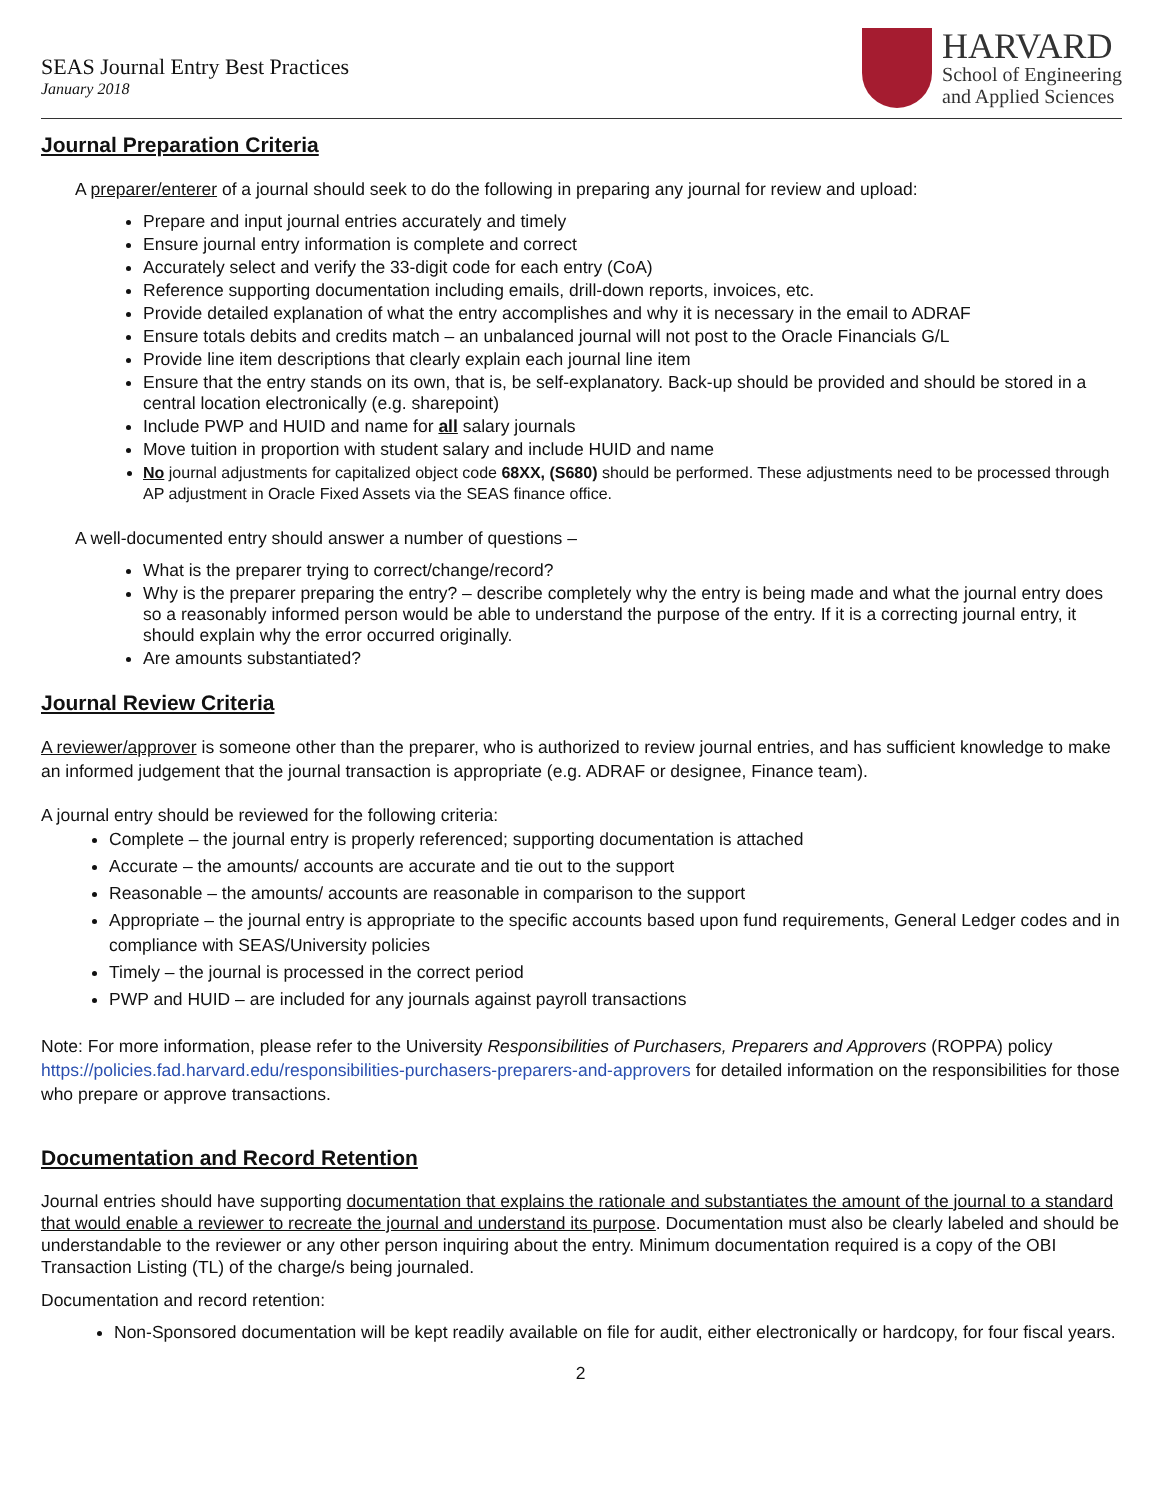SEAS Journal Entry Best Practices
January 2018
HARVARD
School of Engineering
and Applied Sciences
Journal Preparation Criteria
A preparer/enterer of a journal should seek to do the following in preparing any journal for review and upload:
Prepare and input journal entries accurately and timely
Ensure journal entry information is complete and correct
Accurately select and verify the 33-digit code for each entry (CoA)
Reference supporting documentation including emails, drill-down reports, invoices, etc.
Provide detailed explanation of what the entry accomplishes and why it is necessary in the email to ADRAF
Ensure totals debits and credits match – an unbalanced journal will not post to the Oracle Financials G/L
Provide line item descriptions that clearly explain each journal line item
Ensure that the entry stands on its own, that is, be self-explanatory. Back-up should be provided and should be stored in a central location electronically (e.g. sharepoint)
Include PWP and HUID and name for all salary journals
Move tuition in proportion with student salary and include HUID and name
No journal adjustments for capitalized object code 68XX, (S680) should be performed. These adjustments need to be processed through AP adjustment in Oracle Fixed Assets via the SEAS finance office.
A well-documented entry should answer a number of questions –
What is the preparer trying to correct/change/record?
Why is the preparer preparing the entry? – describe completely why the entry is being made and what the journal entry does so a reasonably informed person would be able to understand the purpose of the entry. If it is a correcting journal entry, it should explain why the error occurred originally.
Are amounts substantiated?
Journal Review Criteria
A reviewer/approver is someone other than the preparer, who is authorized to review journal entries, and has sufficient knowledge to make an informed judgement that the journal transaction is appropriate (e.g. ADRAF or designee, Finance team).
A journal entry should be reviewed for the following criteria:
Complete – the journal entry is properly referenced; supporting documentation is attached
Accurate – the amounts/ accounts are accurate and tie out to the support
Reasonable – the amounts/ accounts are reasonable in comparison to the support
Appropriate – the journal entry is appropriate to the specific accounts based upon fund requirements, General Ledger codes and in compliance with SEAS/University policies
Timely – the journal is processed in the correct period
PWP and HUID – are included for any journals against payroll transactions
Note: For more information, please refer to the University Responsibilities of Purchasers, Preparers and Approvers (ROPPA) policy https://policies.fad.harvard.edu/responsibilities-purchasers-preparers-and-approvers for detailed information on the responsibilities for those who prepare or approve transactions.
Documentation and Record Retention
Journal entries should have supporting documentation that explains the rationale and substantiates the amount of the journal to a standard that would enable a reviewer to recreate the journal and understand its purpose. Documentation must also be clearly labeled and should be understandable to the reviewer or any other person inquiring about the entry. Minimum documentation required is a copy of the OBI Transaction Listing (TL) of the charge/s being journaled.
Documentation and record retention:
Non-Sponsored documentation will be kept readily available on file for audit, either electronically or hardcopy, for four fiscal years.
2